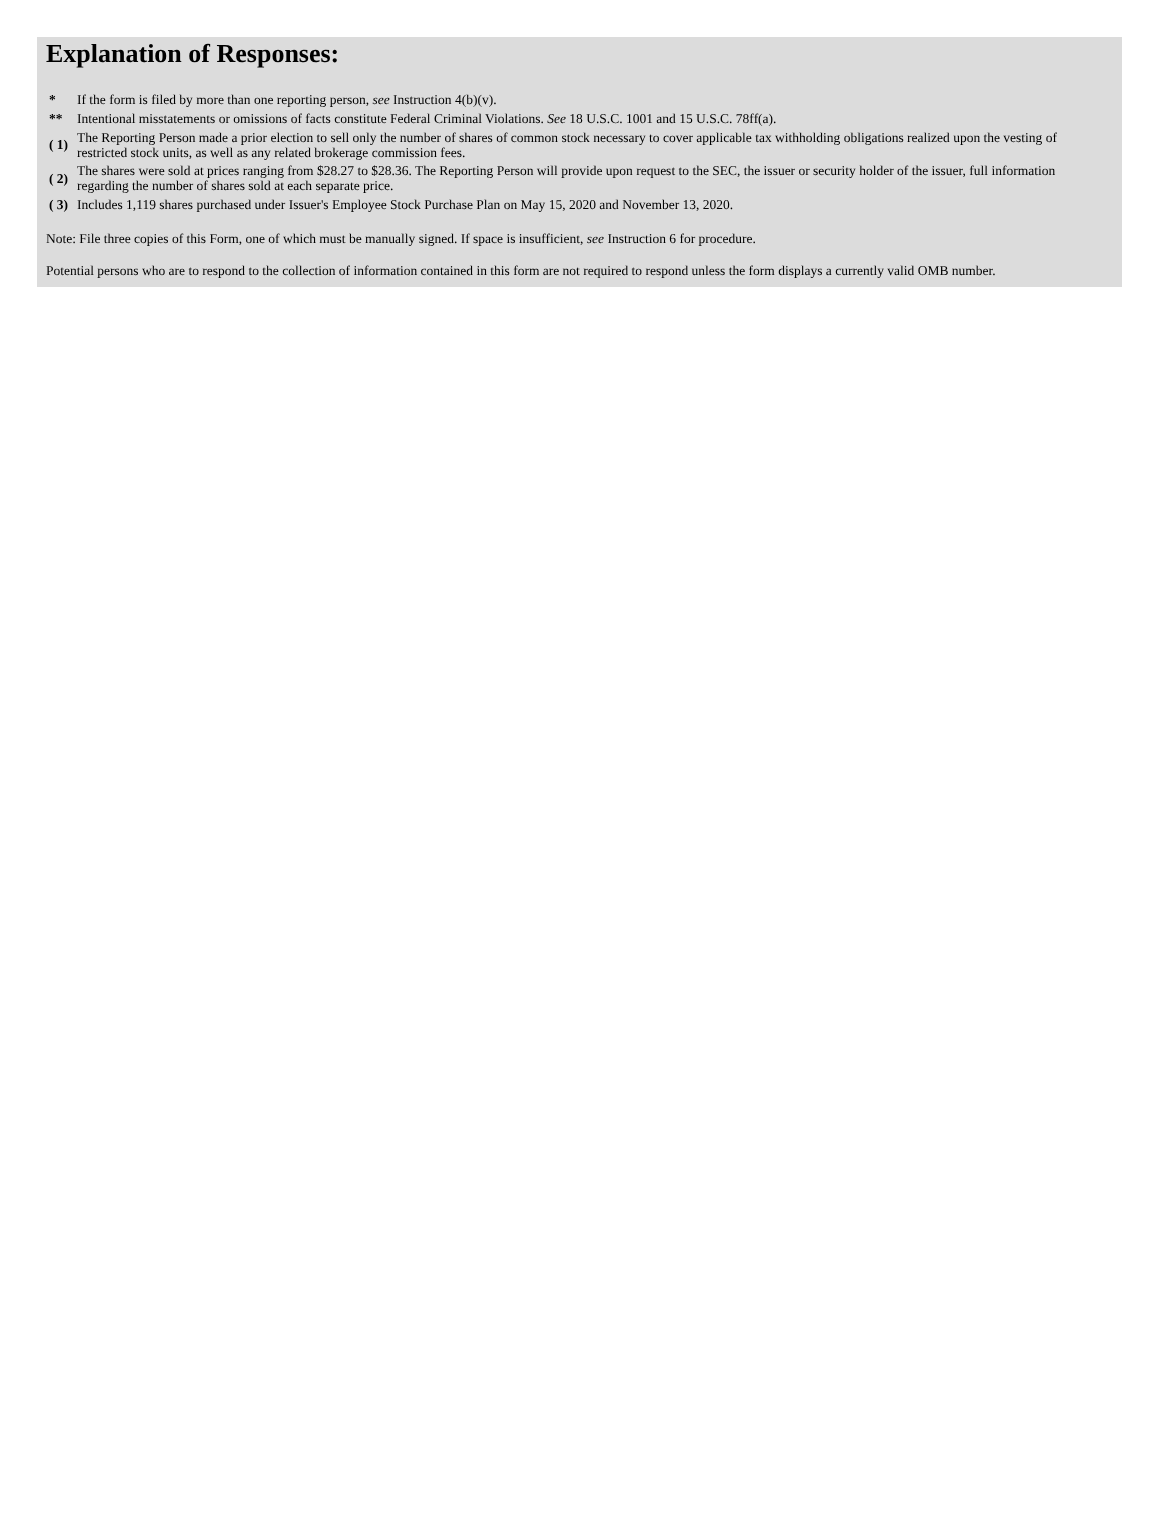Explanation of Responses:
| * | If the form is filed by more than one reporting person, see Instruction 4(b)(v). |
| ** | Intentional misstatements or omissions of facts constitute Federal Criminal Violations. See 18 U.S.C. 1001 and 15 U.S.C. 78ff(a). |
| ( 1) | The Reporting Person made a prior election to sell only the number of shares of common stock necessary to cover applicable tax withholding obligations realized upon the vesting of restricted stock units, as well as any related brokerage commission fees. |
| ( 2) | The shares were sold at prices ranging from $28.27 to $28.36. The Reporting Person will provide upon request to the SEC, the issuer or security holder of the issuer, full information regarding the number of shares sold at each separate price. |
| ( 3) | Includes 1,119 shares purchased under Issuer's Employee Stock Purchase Plan on May 15, 2020 and November 13, 2020. |
Note: File three copies of this Form, one of which must be manually signed. If space is insufficient, see Instruction 6 for procedure.
Potential persons who are to respond to the collection of information contained in this form are not required to respond unless the form displays a currently valid OMB number.